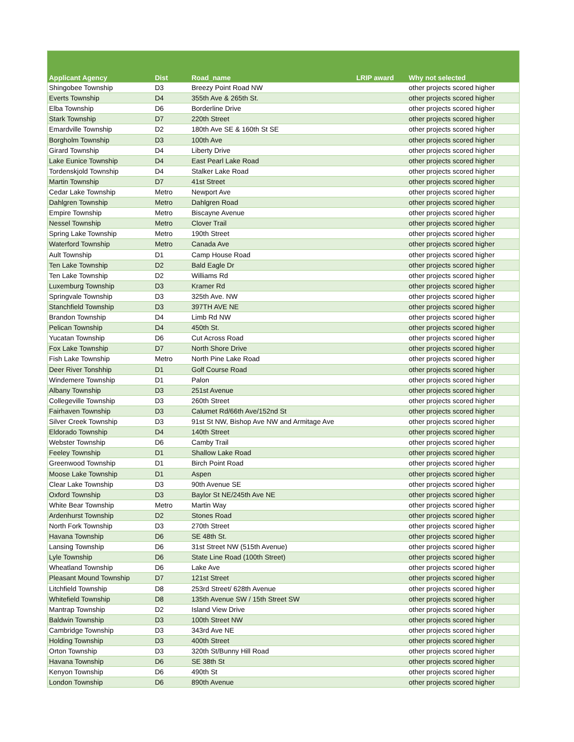| Applicant Agency | Dist | Road_name | LRIP award | Why not selected |
| --- | --- | --- | --- | --- |
| Shingobee Township | D3 | Breezy Point Road NW | | other projects scored higher |
| Everts Township | D4 | 355th Ave & 265th St. | | other projects scored higher |
| Elba Township | D6 | Borderline Drive | | other projects scored higher |
| Stark Township | D7 | 220th Street | | other projects scored higher |
| Emardville Township | D2 | 180th Ave SE & 160th St SE | | other projects scored higher |
| Borgholm Township | D3 | 100th Ave | | other projects scored higher |
| Girard Township | D4 | Liberty Drive | | other projects scored higher |
| Lake Eunice Township | D4 | East Pearl Lake Road | | other projects scored higher |
| Tordenskjold Township | D4 | Stalker Lake Road | | other projects scored higher |
| Martin Township | D7 | 41st Street | | other projects scored higher |
| Cedar Lake Township | Metro | Newport Ave | | other projects scored higher |
| Dahlgren Township | Metro | Dahlgren Road | | other projects scored higher |
| Empire Township | Metro | Biscayne Avenue | | other projects scored higher |
| Nessel Township | Metro | Clover Trail | | other projects scored higher |
| Spring Lake Township | Metro | 190th Street | | other projects scored higher |
| Waterford Township | Metro | Canada Ave | | other projects scored higher |
| Ault Township | D1 | Camp House Road | | other projects scored higher |
| Ten Lake Township | D2 | Bald Eagle Dr | | other projects scored higher |
| Ten Lake Township | D2 | Williams Rd | | other projects scored higher |
| Luxemburg Township | D3 | Kramer Rd | | other projects scored higher |
| Springvale Township | D3 | 325th Ave. NW | | other projects scored higher |
| Stanchfield Township | D3 | 397TH AVE NE | | other projects scored higher |
| Brandon Township | D4 | Limb Rd NW | | other projects scored higher |
| Pelican Township | D4 | 450th St. | | other projects scored higher |
| Yucatan Township | D6 | Cut Across Road | | other projects scored higher |
| Fox Lake Township | D7 | North Shore Drive | | other projects scored higher |
| Fish Lake Township | Metro | North Pine Lake Road | | other projects scored higher |
| Deer River Tonshhip | D1 | Golf Course Road | | other projects scored higher |
| Windemere Township | D1 | Palon | | other projects scored higher |
| Albany Township | D3 | 251st Avenue | | other projects scored higher |
| Collegeville Township | D3 | 260th Street | | other projects scored higher |
| Fairhaven Township | D3 | Calumet Rd/66th Ave/152nd St | | other projects scored higher |
| Silver Creek Township | D3 | 91st St NW, Bishop Ave NW and Armitage Ave | | other projects scored higher |
| Eldorado Township | D4 | 140th Street | | other projects scored higher |
| Webster Township | D6 | Camby Trail | | other projects scored higher |
| Feeley Township | D1 | Shallow Lake Road | | other projects scored higher |
| Greenwood Township | D1 | Birch Point Road | | other projects scored higher |
| Moose Lake Township | D1 | Aspen | | other projects scored higher |
| Clear Lake Township | D3 | 90th Avenue SE | | other projects scored higher |
| Oxford Township | D3 | Baylor St NE/245th Ave NE | | other projects scored higher |
| White Bear Township | Metro | Martin Way | | other projects scored higher |
| Ardenhurst Township | D2 | Stones Road | | other projects scored higher |
| North Fork Township | D3 | 270th Street | | other projects scored higher |
| Havana Township | D6 | SE 48th St. | | other projects scored higher |
| Lansing Township | D6 | 31st Street NW (515th Avenue) | | other projects scored higher |
| Lyle Township | D6 | State Line Road (100th Street) | | other projects scored higher |
| Wheatland Township | D6 | Lake Ave | | other projects scored higher |
| Pleasant Mound Township | D7 | 121st Street | | other projects scored higher |
| Litchfield Township | D8 | 253rd Street/ 628th Avenue | | other projects scored higher |
| Whitefield Township | D8 | 135th Avenue SW / 15th Street SW | | other projects scored higher |
| Mantrap Township | D2 | Island View Drive | | other projects scored higher |
| Baldwin Township | D3 | 100th Street NW | | other projects scored higher |
| Cambridge Township | D3 | 343rd Ave NE | | other projects scored higher |
| Holding Township | D3 | 400th Street | | other projects scored higher |
| Orton Township | D3 | 320th St/Bunny Hill Road | | other projects scored higher |
| Havana Township | D6 | SE 38th St | | other projects scored higher |
| Kenyon Township | D6 | 490th St | | other projects scored higher |
| London Township | D6 | 890th Avenue | | other projects scored higher |